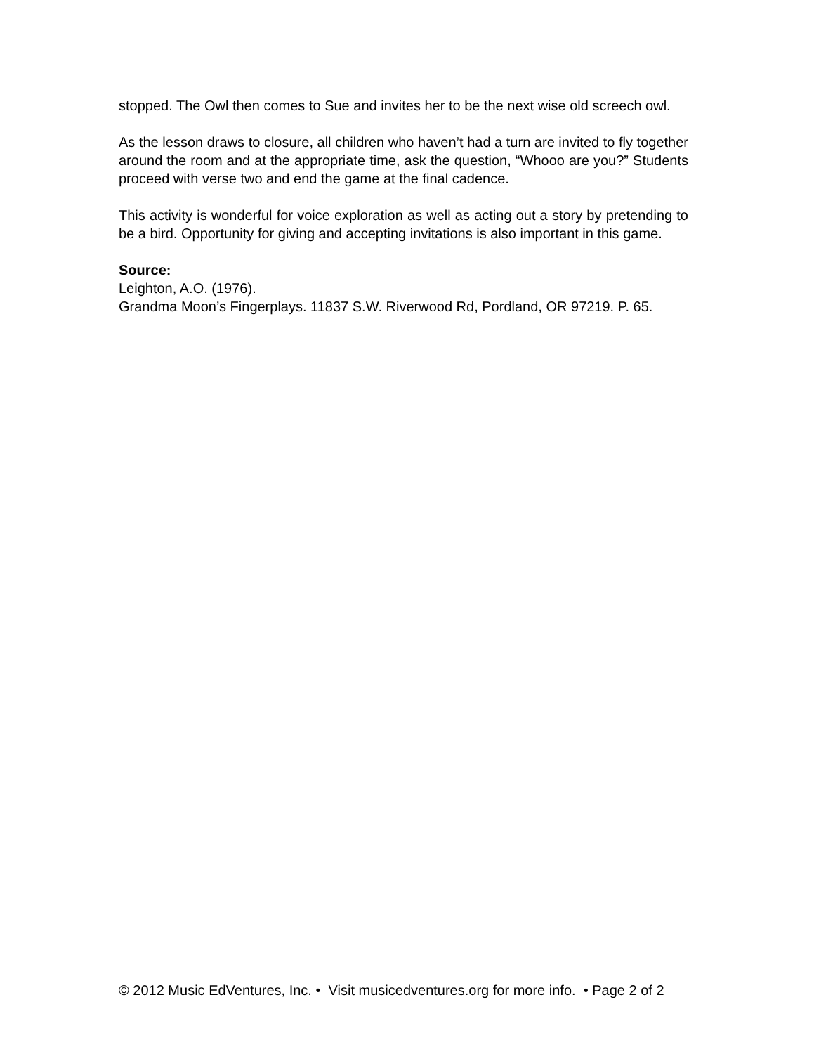stopped. The Owl then comes to Sue and invites her to be the next wise old screech owl.
As the lesson draws to closure, all children who haven’t had a turn are invited to fly together around the room and at the appropriate time, ask the question, “Whooo are you?” Students proceed with verse two and end the game at the final cadence.
This activity is wonderful for voice exploration as well as acting out a story by pretending to be a bird. Opportunity for giving and accepting invitations is also important in this game.
Source:
Leighton, A.O. (1976).
Grandma Moon’s Fingerplays. 11837 S.W. Riverwood Rd, Pordland, OR 97219. P. 65.
© 2012 Music EdVentures, Inc. • Visit musicedventures.org for more info. • Page 2 of 2